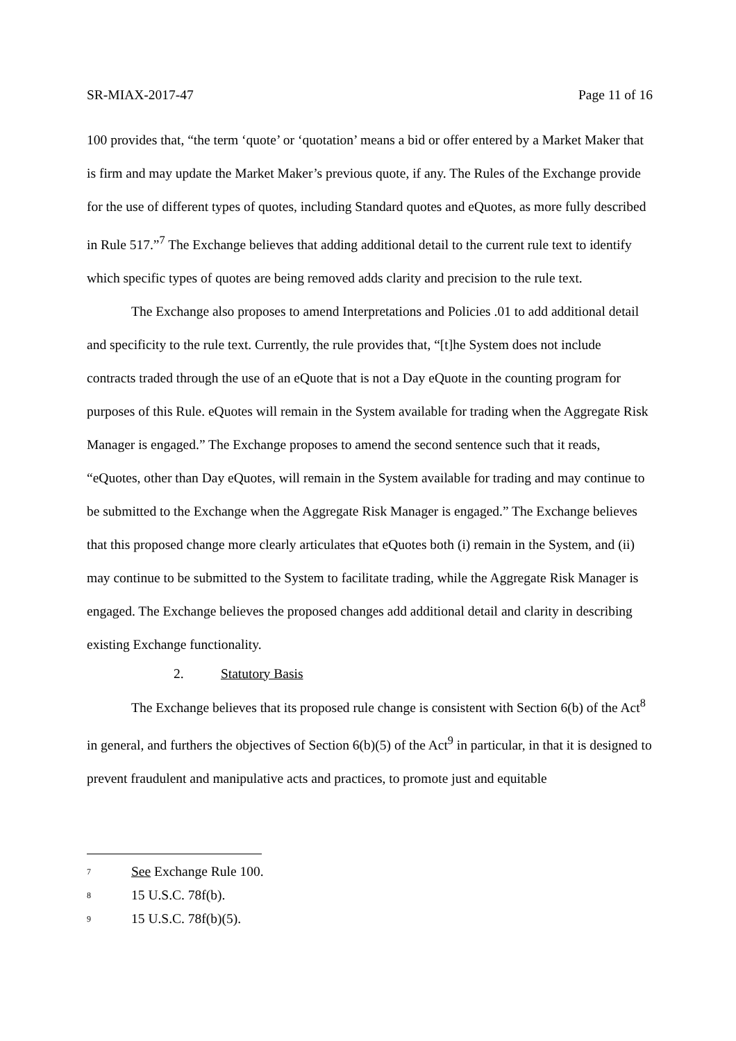SR-MIAX-2017-47 Page 11 of 16
100 provides that, “the term ‘quote’ or ‘quotation’ means a bid or offer entered by a Market Maker that is firm and may update the Market Maker’s previous quote, if any. The Rules of the Exchange provide for the use of different types of quotes, including Standard quotes and eQuotes, as more fully described in Rule 517.”<sup>7</sup> The Exchange believes that adding additional detail to the current rule text to identify which specific types of quotes are being removed adds clarity and precision to the rule text.
The Exchange also proposes to amend Interpretations and Policies .01 to add additional detail and specificity to the rule text. Currently, the rule provides that, “[t]he System does not include contracts traded through the use of an eQuote that is not a Day eQuote in the counting program for purposes of this Rule. eQuotes will remain in the System available for trading when the Aggregate Risk Manager is engaged.” The Exchange proposes to amend the second sentence such that it reads, “eQuotes, other than Day eQuotes, will remain in the System available for trading and may continue to be submitted to the Exchange when the Aggregate Risk Manager is engaged.” The Exchange believes that this proposed change more clearly articulates that eQuotes both (i) remain in the System, and (ii) may continue to be submitted to the System to facilitate trading, while the Aggregate Risk Manager is engaged. The Exchange believes the proposed changes add additional detail and clarity in describing existing Exchange functionality.
2. Statutory Basis
The Exchange believes that its proposed rule change is consistent with Section 6(b) of the Act<sup>8</sup> in general, and furthers the objectives of Section 6(b)(5) of the Act<sup>9</sup> in particular, in that it is designed to prevent fraudulent and manipulative acts and practices, to promote just and equitable
<sup>7</sup> See Exchange Rule 100.
<sup>8</sup> 15 U.S.C. 78f(b).
<sup>9</sup> 15 U.S.C. 78f(b)(5).